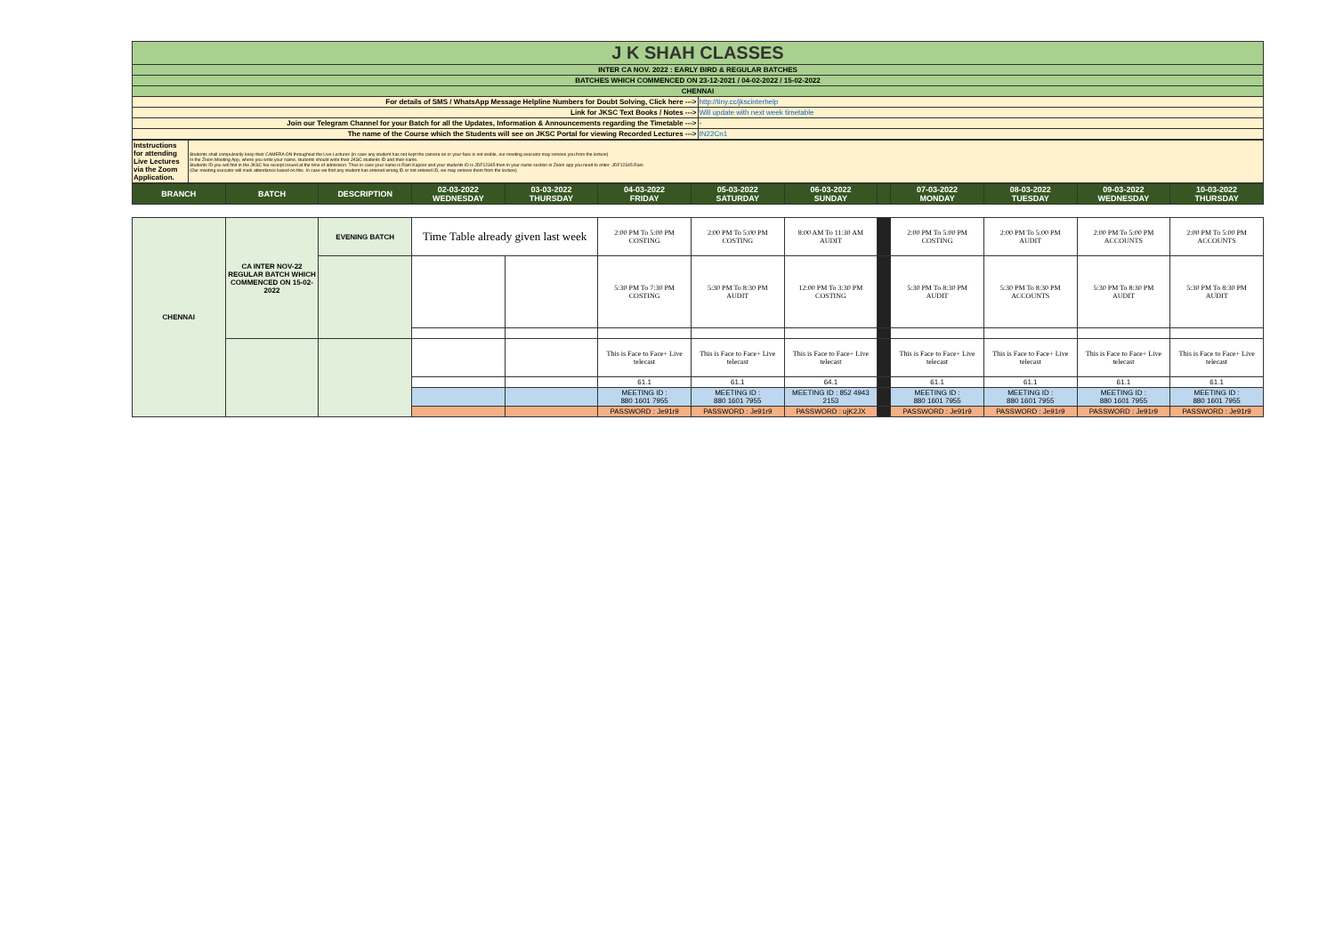| J K SHAH CLASSES | |
| INTER CA NOV. 2022 : EARLY BIRD & REGULAR BATCHES | |
| BATCHES WHICH COMMENCED ON 23-12-2021 / 04-02-2022 / 15-02-2022 | |
| CHENNAI | |
| For details of SMS / WhatsApp Message Helpline Numbers for Doubt Solving, Click here ---> | http://tiny.cc/jkscinterhelp |
| Link for JKSC Text Books / Notes ---> | Will update with next week timetable |
| Join our Telegram Channel for your Batch for all the Updates, Information & Announcements regarding the Timetable ---> | - |
| The name of the Course which the Students will see on JKSC Portal for viewing Recorded Lectures ---> | IN22Cn1 |
| Intstructions for attending Live Lectures via the Zoom Application. | Students shall compulsorily keep their CAMERA ON throughout the Live Lectures (in case any student has not kept the camera on or your face is not visible, our meeting executor may remove you from the lecture) In the Zoom Meeting App, where you write your name, students should write their JKSC students ID and their name. Students ID you will find in the JKSC fee receipt issued at the time of admission. Thus in case your name is Ram Kapoor and your students ID is JDF12345 then in your name section in Zoom app you need to enter- JDF12345 Ram (Our meeting executor will mark attendance based on this. In case we find any student has entered wrong ID or not entered ID, we may remove them from the lecture) |
| BRANCH | BATCH | DESCRIPTION | 02-03-2022 WEDNESDAY | 03-03-2022 THURSDAY | 04-03-2022 FRIDAY | 05-03-2022 SATURDAY | 06-03-2022 SUNDAY | | 07-03-2022 MONDAY | 08-03-2022 TUESDAY | 09-03-2022 WEDNESDAY | 10-03-2022 THURSDAY |
| --- | --- | --- | --- | --- | --- | --- | --- | --- | --- | --- | --- | --- |
| CHENNAI | CA INTER NOV-22 REGULAR BATCH WHICH COMMENCED ON 15-02-2022 | EVENING BATCH | Time Table already given last week | | 2:00 PM To 5:00 PM COSTING | 2:00 PM To 5:00 PM COSTING | 8:00 AM To 11:30 AM AUDIT | | 2:00 PM To 5:00 PM COSTING | 2:00 PM To 5:00 PM AUDIT | 2:00 PM To 5:00 PM ACCOUNTS | 2:00 PM To 5:00 PM ACCOUNTS |
| | | | | | 5:30 PM To 7:30 PM COSTING | 5:30 PM To 8:30 PM AUDIT | 12:00 PM To 3:30 PM COSTING | | 5:30 PM To 8:30 PM AUDIT | 5:30 PM To 8:30 PM ACCOUNTS | 5:30 PM To 8:30 PM AUDIT | 5:30 PM To 8:30 PM AUDIT |
| | | | | | This is Face to Face+ Live telecast | This is Face to Face+ Live telecast | This is Face to Face+ Live telecast | | This is Face to Face+ Live telecast | This is Face to Face+ Live telecast | This is Face to Face+ Live telecast | This is Face to Face+ Live telecast |
| | | | | | 61.1 | 61.1 | 64.1 | | 61.1 | 61.1 | 61.1 | 61.1 |
| | | | | | MEETING ID : 880 1601 7955 | MEETING ID : 880 1601 7955 | MEETING ID : 852 4943 2153 | | MEETING ID : 880 1601 7955 | MEETING ID : 880 1601 7955 | MEETING ID : 880 1601 7955 | MEETING ID : 880 1601 7955 |
| | | | | | PASSWORD : Je91r9 | PASSWORD : Je91r9 | PASSWORD : ujK2JX | | PASSWORD : Je91r9 | PASSWORD : Je91r9 | PASSWORD : Je91r9 | PASSWORD : Je91r9 |